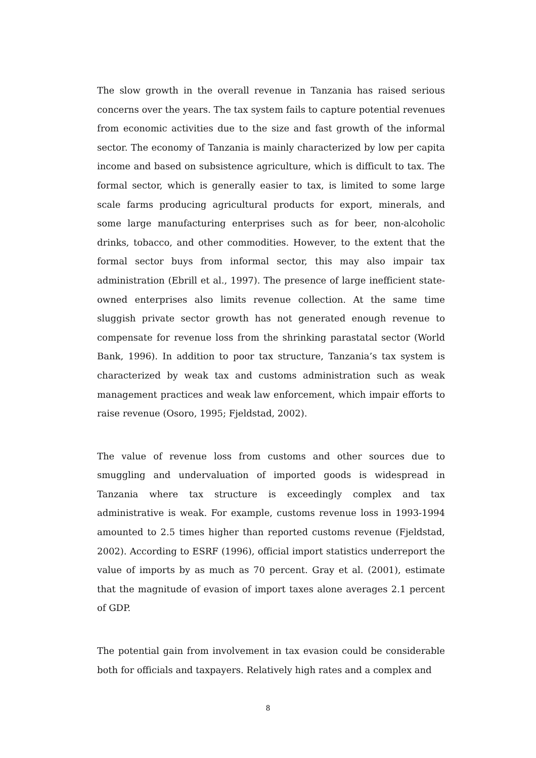The slow growth in the overall revenue in Tanzania has raised serious concerns over the years. The tax system fails to capture potential revenues from economic activities due to the size and fast growth of the informal sector. The economy of Tanzania is mainly characterized by low per capita income and based on subsistence agriculture, which is difficult to tax. The formal sector, which is generally easier to tax, is limited to some large scale farms producing agricultural products for export, minerals, and some large manufacturing enterprises such as for beer, non-alcoholic drinks, tobacco, and other commodities. However, to the extent that the formal sector buys from informal sector, this may also impair tax administration (Ebrill et al., 1997). The presence of large inefficient state-owned enterprises also limits revenue collection. At the same time sluggish private sector growth has not generated enough revenue to compensate for revenue loss from the shrinking parastatal sector (World Bank, 1996). In addition to poor tax structure, Tanzania’s tax system is characterized by weak tax and customs administration such as weak management practices and weak law enforcement, which impair efforts to raise revenue (Osoro, 1995; Fjeldstad, 2002).
The value of revenue loss from customs and other sources due to smuggling and undervaluation of imported goods is widespread in Tanzania where tax structure is exceedingly complex and tax administrative is weak. For example, customs revenue loss in 1993-1994 amounted to 2.5 times higher than reported customs revenue (Fjeldstad, 2002). According to ESRF (1996), official import statistics underreport the value of imports by as much as 70 percent. Gray et al. (2001), estimate that the magnitude of evasion of import taxes alone averages 2.1 percent of GDP.
The potential gain from involvement in tax evasion could be considerable both for officials and taxpayers. Relatively high rates and a complex and
8